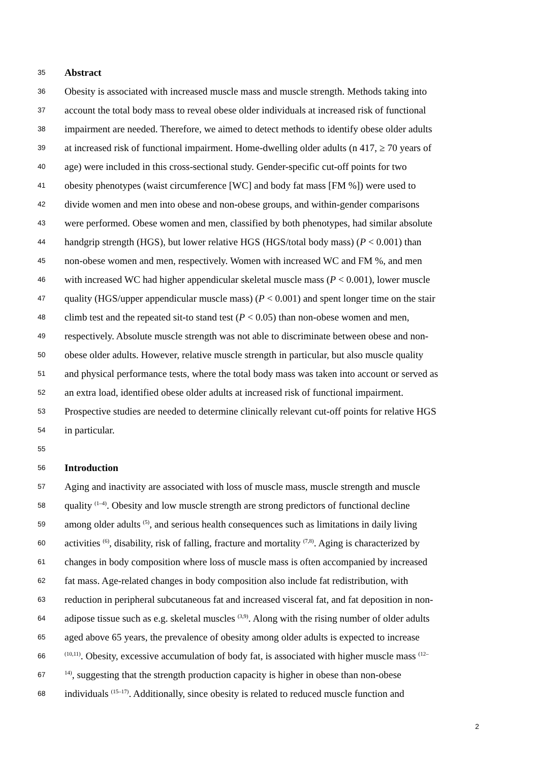35 Abstract
36 Obesity is associated with increased muscle mass and muscle strength. Methods taking into
37 account the total body mass to reveal obese older individuals at increased risk of functional
38 impairment are needed. Therefore, we aimed to detect methods to identify obese older adults
39 at increased risk of functional impairment. Home-dwelling older adults (n 417, ≥ 70 years of
40 age) were included in this cross-sectional study. Gender-specific cut-off points for two
41 obesity phenotypes (waist circumference [WC] and body fat mass [FM %]) were used to
42 divide women and men into obese and non-obese groups, and within-gender comparisons
43 were performed. Obese women and men, classified by both phenotypes, had similar absolute
44 handgrip strength (HGS), but lower relative HGS (HGS/total body mass) (P < 0.001) than
45 non-obese women and men, respectively. Women with increased WC and FM %, and men
46 with increased WC had higher appendicular skeletal muscle mass (P < 0.001), lower muscle
47 quality (HGS/upper appendicular muscle mass) (P < 0.001) and spent longer time on the stair
48 climb test and the repeated sit-to stand test (P < 0.05) than non-obese women and men,
49 respectively. Absolute muscle strength was not able to discriminate between obese and non-
50 obese older adults. However, relative muscle strength in particular, but also muscle quality
51 and physical performance tests, where the total body mass was taken into account or served as
52 an extra load, identified obese older adults at increased risk of functional impairment.
53 Prospective studies are needed to determine clinically relevant cut-off points for relative HGS
54 in particular.
55
56 Introduction
57 Aging and inactivity are associated with loss of muscle mass, muscle strength and muscle
58 quality <sup>(1–4)</sup>. Obesity and low muscle strength are strong predictors of functional decline
59 among older adults <sup>(5)</sup>, and serious health consequences such as limitations in daily living
60 activities <sup>(6)</sup>, disability, risk of falling, fracture and mortality <sup>(7,8)</sup>. Aging is characterized by
61 changes in body composition where loss of muscle mass is often accompanied by increased
62 fat mass. Age-related changes in body composition also include fat redistribution, with
63 reduction in peripheral subcutaneous fat and increased visceral fat, and fat deposition in non-
64 adipose tissue such as e.g. skeletal muscles <sup>(3,9)</sup>. Along with the rising number of older adults
65 aged above 65 years, the prevalence of obesity among older adults is expected to increase
66<sup>(10,11)</sup>. Obesity, excessive accumulation of body fat, is associated with higher muscle mass <sup>(12–</sup>
67<sup>14)</sup>, suggesting that the strength production capacity is higher in obese than non-obese
68 individuals <sup>(15–17)</sup>. Additionally, since obesity is related to reduced muscle function and
2